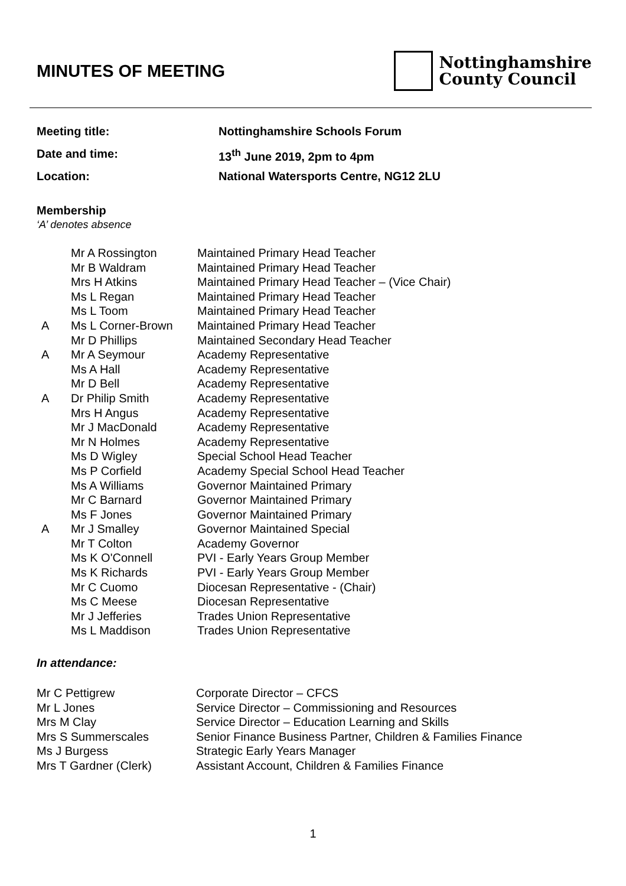MINUTES OF MEETING
Nottinghamshire
County Council
Meeting title: Nottinghamshire Schools Forum
Date and time: 13<sup>th</sup> June 2019, 2pm to 4pm
Location: National Watersports Centre, NG12 2LU
Membership
‘A’ denotes absence
| | Mr A Rossington | Maintained Primary Head Teacher |
| | Mr B Waldram | Maintained Primary Head Teacher |
| | Mrs H Atkins | Maintained Primary Head Teacher – (Vice Chair) |
| | Ms L Regan | Maintained Primary Head Teacher |
| | Ms L Toom | Maintained Primary Head Teacher |
| A | Ms L Corner-Brown | Maintained Primary Head Teacher |
| | Mr D Phillips | Maintained Secondary Head Teacher |
| A | Mr A Seymour | Academy Representative |
| | Ms A Hall | Academy Representative |
| | Mr D Bell | Academy Representative |
| A | Dr Philip Smith | Academy Representative |
| | Mrs H Angus | Academy Representative |
| | Mr J MacDonald | Academy Representative |
| | Mr N Holmes | Academy Representative |
| | Ms D Wigley | Special School Head Teacher |
| | Ms P Corfield | Academy Special School Head Teacher |
| | Ms A Williams | Governor Maintained Primary |
| | Mr C Barnard | Governor Maintained Primary |
| | Ms F Jones | Governor Maintained Primary |
| A | Mr J Smalley | Governor Maintained Special |
| | Mr T Colton | Academy Governor |
| | Ms K O'Connell | PVI - Early Years Group Member |
| | Ms K Richards | PVI - Early Years Group Member |
| | Mr C Cuomo | Diocesan Representative - (Chair) |
| | Ms C Meese | Diocesan Representative |
| | Mr J Jefferies | Trades Union Representative |
| | Ms L Maddison | Trades Union Representative |
In attendance:
| Mr C Pettigrew | Corporate Director – CFCS |
| Mr L Jones | Service Director – Commissioning and Resources |
| Mrs M Clay | Service Director – Education Learning and Skills |
| Mrs S Summerscales | Senior Finance Business Partner, Children & Families Finance |
| Ms J Burgess | Strategic Early Years Manager |
| Mrs T Gardner (Clerk) | Assistant Account, Children & Families Finance |
1